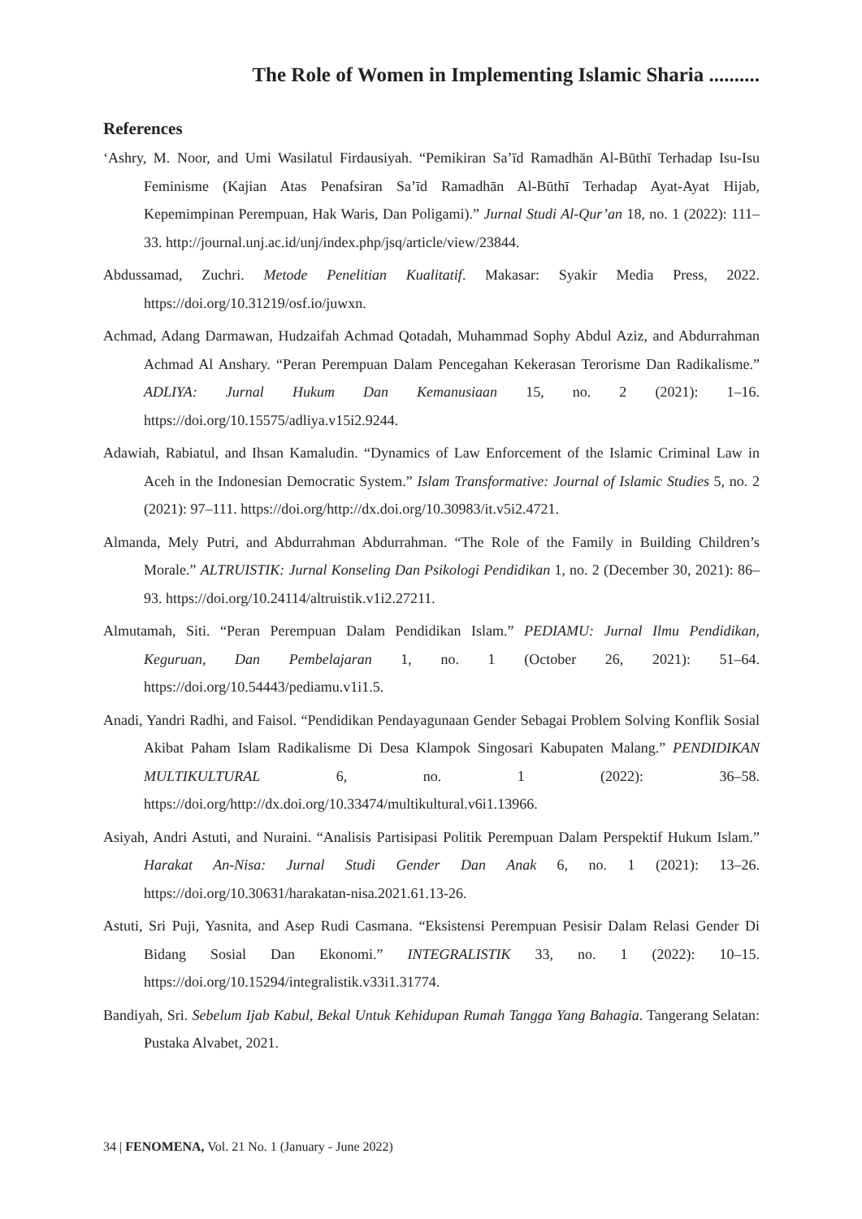The Role of Women in Implementing Islamic Sharia ..........
References
‘Ashry, M. Noor, and Umi Wasilatul Firdausiyah. “Pemikiran Sa’īd Ramadhān Al-Būthī Terhadap Isu-Isu Feminisme (Kajian Atas Penafsiran Sa’īd Ramadhān Al-Būthī Terhadap Ayat-Ayat Hijab, Kepemimpinan Perempuan, Hak Waris, Dan Poligami).” Jurnal Studi Al-Qur’an 18, no. 1 (2022): 111–33. http://journal.unj.ac.id/unj/index.php/jsq/article/view/23844.
Abdussamad, Zuchri. Metode Penelitian Kualitatif. Makasar: Syakir Media Press, 2022. https://doi.org/10.31219/osf.io/juwxn.
Achmad, Adang Darmawan, Hudzaifah Achmad Qotadah, Muhammad Sophy Abdul Aziz, and Abdurrahman Achmad Al Anshary. “Peran Perempuan Dalam Pencegahan Kekerasan Terorisme Dan Radikalisme.” ADLIYA: Jurnal Hukum Dan Kemanusiaan 15, no. 2 (2021): 1–16. https://doi.org/10.15575/adliya.v15i2.9244.
Adawiah, Rabiatul, and Ihsan Kamaludin. “Dynamics of Law Enforcement of the Islamic Criminal Law in Aceh in the Indonesian Democratic System.” Islam Transformative: Journal of Islamic Studies 5, no. 2 (2021): 97–111. https://doi.org/http://dx.doi.org/10.30983/it.v5i2.4721.
Almanda, Mely Putri, and Abdurrahman Abdurrahman. “The Role of the Family in Building Children’s Morale.” ALTRUISTIK: Jurnal Konseling Dan Psikologi Pendidikan 1, no. 2 (December 30, 2021): 86–93. https://doi.org/10.24114/altruistik.v1i2.27211.
Almutamah, Siti. “Peran Perempuan Dalam Pendidikan Islam.” PEDIAMU: Jurnal Ilmu Pendidikan, Keguruan, Dan Pembelajaran 1, no. 1 (October 26, 2021): 51–64. https://doi.org/10.54443/pediamu.v1i1.5.
Anadi, Yandri Radhi, and Faisol. “Pendidikan Pendayagunaan Gender Sebagai Problem Solving Konflik Sosial Akibat Paham Islam Radikalisme Di Desa Klampok Singosari Kabupaten Malang.” PENDIDIKAN MULTIKULTURAL 6, no. 1 (2022): 36–58. https://doi.org/http://dx.doi.org/10.33474/multikultural.v6i1.13966.
Asiyah, Andri Astuti, and Nuraini. “Analisis Partisipasi Politik Perempuan Dalam Perspektif Hukum Islam.” Harakat An-Nisa: Jurnal Studi Gender Dan Anak 6, no. 1 (2021): 13–26. https://doi.org/10.30631/harakatan-nisa.2021.61.13-26.
Astuti, Sri Puji, Yasnita, and Asep Rudi Casmana. “Eksistensi Perempuan Pesisir Dalam Relasi Gender Di Bidang Sosial Dan Ekonomi.” INTEGRALISTIK 33, no. 1 (2022): 10–15. https://doi.org/10.15294/integralistik.v33i1.31774.
Bandiyah, Sri. Sebelum Ijab Kabul, Bekal Untuk Kehidupan Rumah Tangga Yang Bahagia. Tangerang Selatan: Pustaka Alvabet, 2021.
34 | FENOMENA, Vol. 21 No. 1 (January - June 2022)